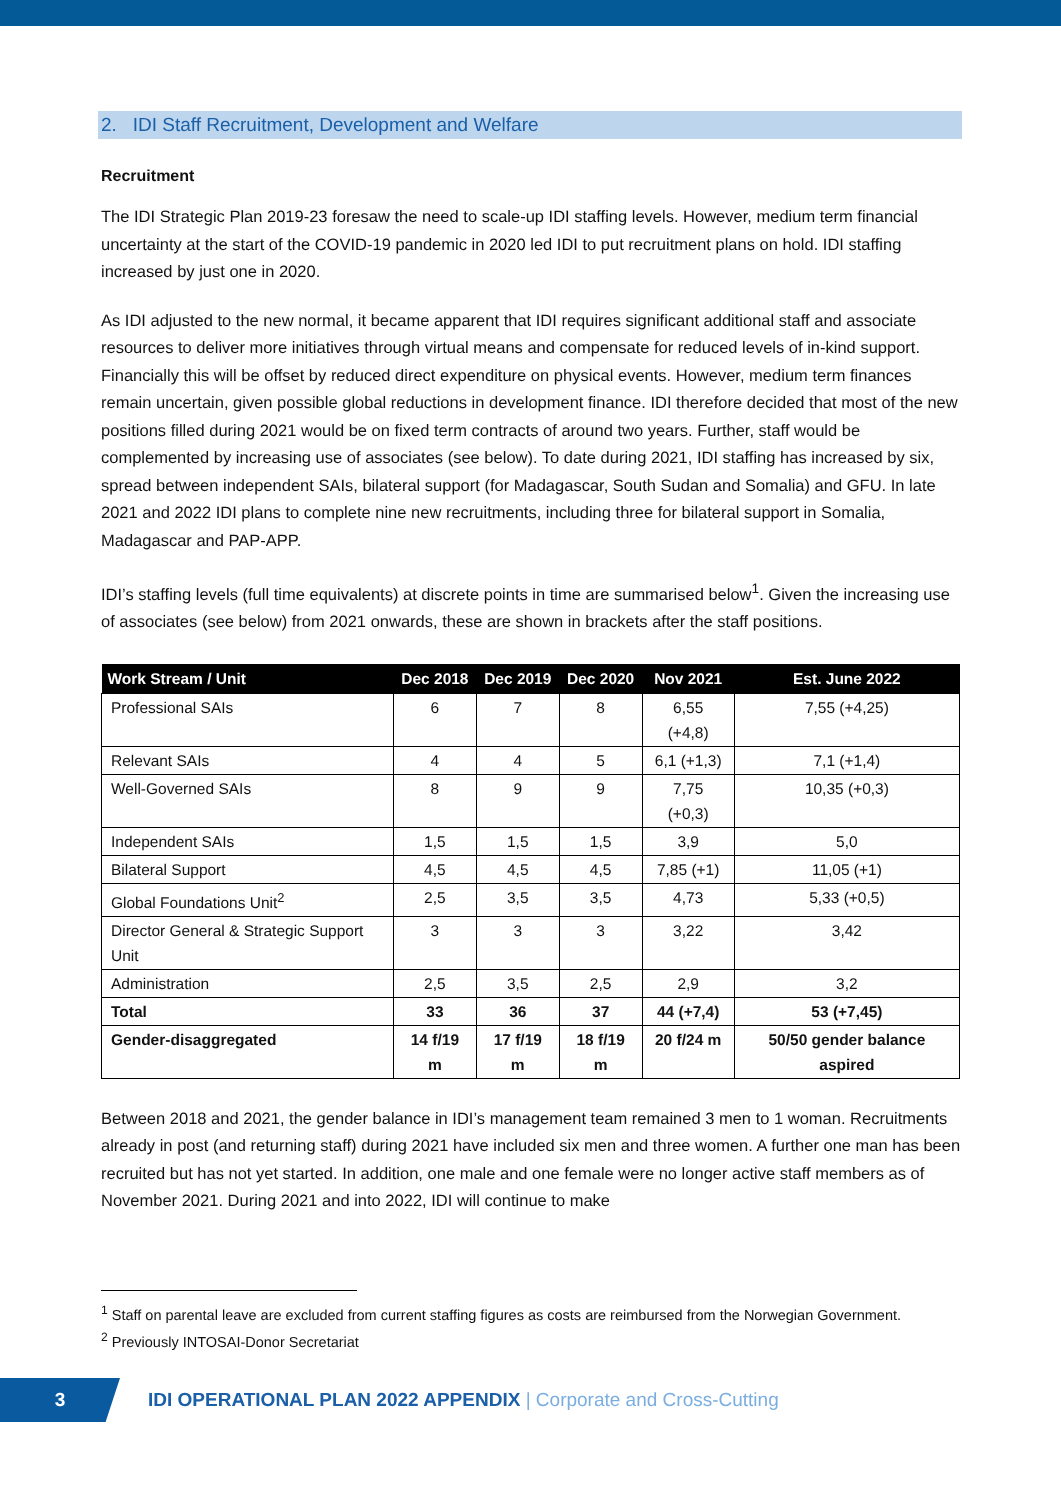2. IDI Staff Recruitment, Development and Welfare
Recruitment
The IDI Strategic Plan 2019-23 foresaw the need to scale-up IDI staffing levels. However, medium term financial uncertainty at the start of the COVID-19 pandemic in 2020 led IDI to put recruitment plans on hold. IDI staffing increased by just one in 2020.
As IDI adjusted to the new normal, it became apparent that IDI requires significant additional staff and associate resources to deliver more initiatives through virtual means and compensate for reduced levels of in-kind support. Financially this will be offset by reduced direct expenditure on physical events. However, medium term finances remain uncertain, given possible global reductions in development finance. IDI therefore decided that most of the new positions filled during 2021 would be on fixed term contracts of around two years. Further, staff would be complemented by increasing use of associates (see below). To date during 2021, IDI staffing has increased by six, spread between independent SAIs, bilateral support (for Madagascar, South Sudan and Somalia) and GFU. In late 2021 and 2022 IDI plans to complete nine new recruitments, including three for bilateral support in Somalia, Madagascar and PAP-APP.
IDI’s staffing levels (full time equivalents) at discrete points in time are summarised below<sup>1</sup>. Given the increasing use of associates (see below) from 2021 onwards, these are shown in brackets after the staff positions.
| Work Stream / Unit | Dec 2018 | Dec 2019 | Dec 2020 | Nov 2021 | Est. June 2022 |
| --- | --- | --- | --- | --- | --- |
| Professional SAIs | 6 | 7 | 8 | 6,55 (+4,8) | 7,55 (+4,25) |
| Relevant SAIs | 4 | 4 | 5 | 6,1 (+1,3) | 7,1 (+1,4) |
| Well-Governed SAIs | 8 | 9 | 9 | 7,75 (+0,3) | 10,35 (+0,3) |
| Independent SAIs | 1,5 | 1,5 | 1,5 | 3,9 | 5,0 |
| Bilateral Support | 4,5 | 4,5 | 4,5 | 7,85 (+1) | 11,05 (+1) |
| Global Foundations Unit<sup>2</sup> | 2,5 | 3,5 | 3,5 | 4,73 | 5,33 (+0,5) |
| Director General & Strategic Support Unit | 3 | 3 | 3 | 3,22 | 3,42 |
| Administration | 2,5 | 3,5 | 2,5 | 2,9 | 3,2 |
| Total | 33 | 36 | 37 | 44 (+7,4) | 53 (+7,45) |
| Gender-disaggregated | 14 f/19 m | 17 f/19 m | 18 f/19 m | 20 f/24 m | 50/50 gender balance aspired |
Between 2018 and 2021, the gender balance in IDI’s management team remained 3 men to 1 woman. Recruitments already in post (and returning staff) during 2021 have included six men and three women. A further one man has been recruited but has not yet started. In addition, one male and one female were no longer active staff members as of November 2021. During 2021 and into 2022, IDI will continue to make
<sup>1</sup> Staff on parental leave are excluded from current staffing figures as costs are reimbursed from the Norwegian Government.
<sup>2</sup> Previously INTOSAI-Donor Secretariat
3
IDI OPERATIONAL PLAN 2022 APPENDIX | Corporate and Cross-Cutting